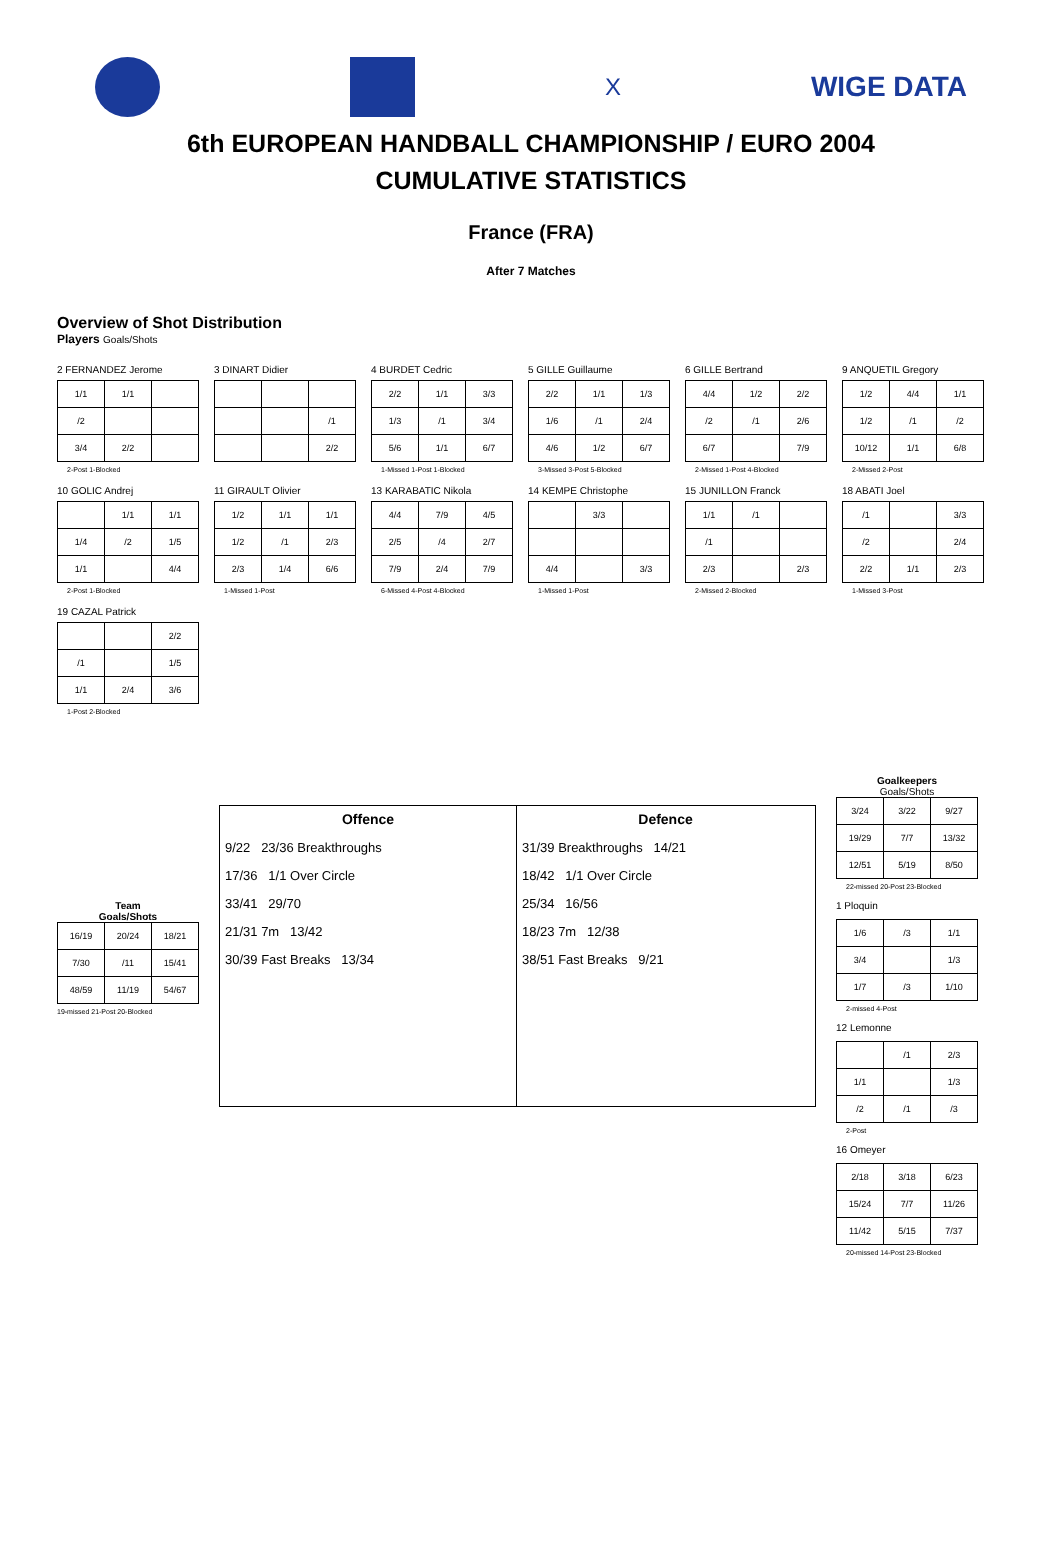X
WIGE DATA
6th EUROPEAN HANDBALL CHAMPIONSHIP / EURO 2004
CUMULATIVE STATISTICS
France (FRA)
After 7 Matches
Overview of Shot Distribution
Players Goals/Shots
2 FERNANDEZ Jerome
| 1/1 | 1/1 | |
| /2 | | |
| 3/4 | 2/2 | |
2-Post 1-Blocked
3 DINART Didier
| | | /1 |
| | | 2/2 |
4 BURDET Cedric
| 2/2 | 1/1 | 3/3 |
| 1/3 | /1 | 3/4 |
| 5/6 | 1/1 | 6/7 |
1-Missed 1-Post 1-Blocked
5 GILLE Guillaume
| 2/2 | 1/1 | 1/3 |
| 1/6 | /1 | 2/4 |
| 4/6 | 1/2 | 6/7 |
3-Missed 3-Post 5-Blocked
6 GILLE Bertrand
| 4/4 | 1/2 | 2/2 |
| /2 | /1 | 2/6 |
| 6/7 | | 7/9 |
2-Missed 1-Post 4-Blocked
9 ANQUETIL Gregory
| 1/2 | 4/4 | 1/1 |
| 1/2 | /1 | /2 |
| 10/12 | 1/1 | 6/8 |
2-Missed 2-Post
10 GOLIC Andrej
| | 1/1 | 1/1 |
| 1/4 | /2 | 1/5 |
| 1/1 | | 4/4 |
2-Post 1-Blocked
11 GIRAULT Olivier
| 1/2 | 1/1 | 1/1 |
| 1/2 | /1 | 2/3 |
| 2/3 | 1/4 | 6/6 |
1-Missed 1-Post
13 KARABATIC Nikola
| 4/4 | 7/9 | 4/5 |
| 2/5 | /4 | 2/7 |
| 7/9 | 2/4 | 7/9 |
6-Missed 4-Post 4-Blocked
14 KEMPE Christophe
| | 3/3 | |
| 4/4 | | 3/3 |
1-Missed 1-Post
15 JUNILLON Franck
| 1/1 | /1 | |
| /1 | | |
| 2/3 | | 2/3 |
2-Missed 2-Blocked
18 ABATI Joel
| /1 | | 3/3 |
| /2 | | 2/4 |
| 2/2 | 1/1 | 2/3 |
1-Missed 3-Post
19 CAZAL Patrick
| | | 2/2 |
| /1 | | 1/5 |
| 1/1 | 2/4 | 3/6 |
1-Post 2-Blocked
Team
Goals/Shots
| 16/19 | 20/24 | 18/21 |
| 7/30 | /11 | 15/41 |
| 48/59 | 11/19 | 54/67 |
19-missed 21-Post 20-Blocked
Offence
9/22 23/36 Breakthroughs
17/36 1/1 Over Circle
33/41 29/70
21/31 7m 13/42
30/39 Fast Breaks 13/34
Defence
31/39 Breakthroughs 14/21
18/42 1/1 Over Circle
25/34 16/56
18/23 7m 12/38
38/51 Fast Breaks 9/21
Goalkeepers
Goals/Shots
| 3/24 | 3/22 | 9/27 |
| 19/29 | 7/7 | 13/32 |
| 12/51 | 5/19 | 8/50 |
22-missed 20-Post 23-Blocked
1 Ploquin
| 1/6 | /3 | 1/1 |
| 3/4 | | 1/3 |
| 1/7 | /3 | 1/10 |
2-missed 4-Post
12 Lemonne
| | /1 | 2/3 |
| 1/1 | | 1/3 |
| /2 | /1 | /3 |
2-Post
16 Omeyer
| 2/18 | 3/18 | 6/23 |
| 15/24 | 7/7 | 11/26 |
| 11/42 | 5/15 | 7/37 |
20-missed 14-Post 23-Blocked